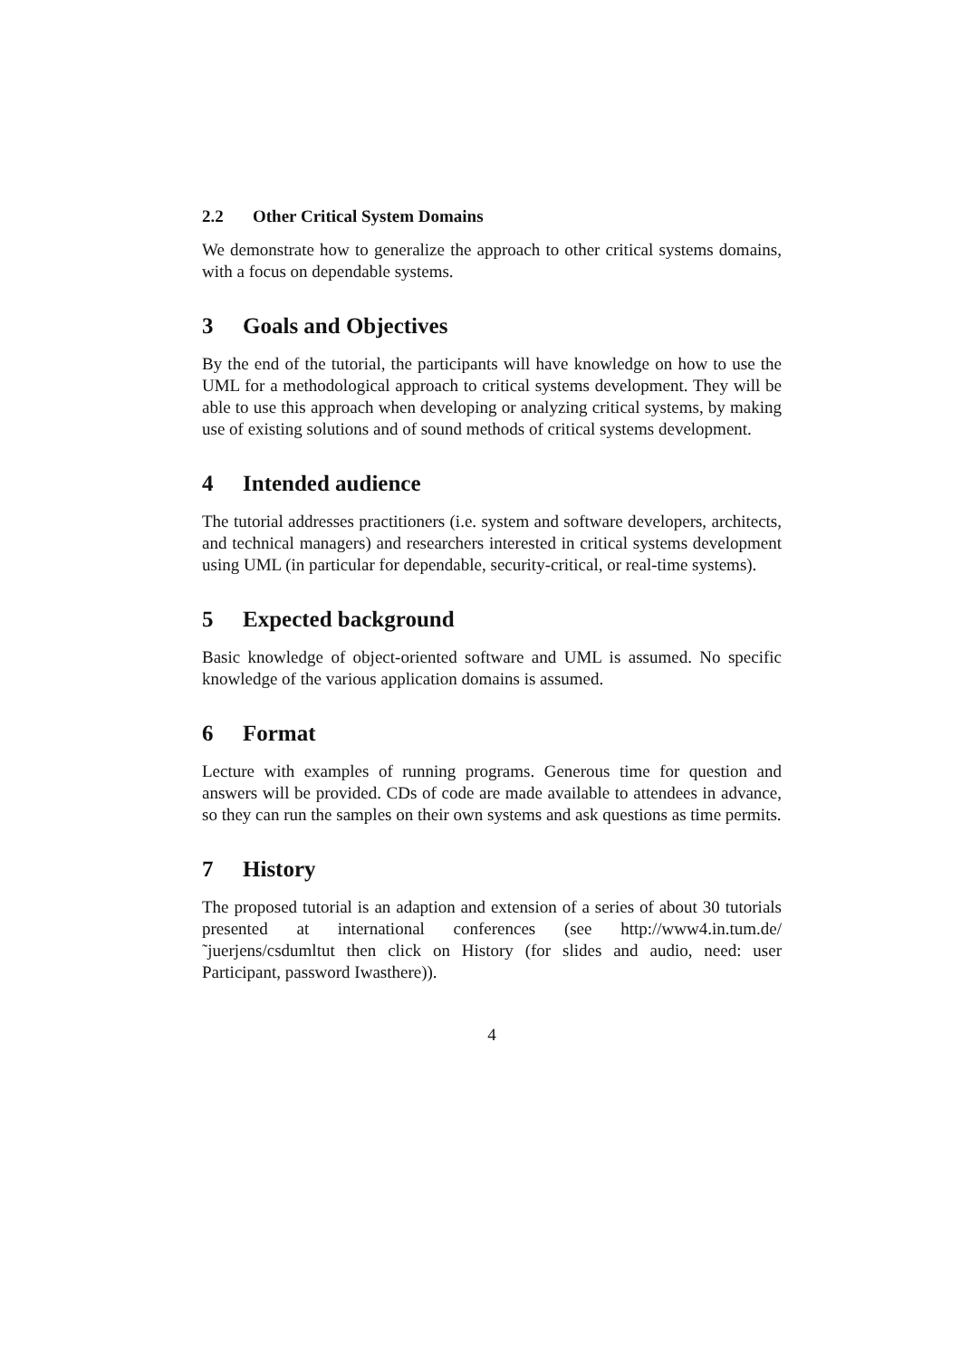2.2 Other Critical System Domains
We demonstrate how to generalize the approach to other critical systems domains, with a focus on dependable systems.
3 Goals and Objectives
By the end of the tutorial, the participants will have knowledge on how to use the UML for a methodological approach to critical systems development. They will be able to use this approach when developing or analyzing critical systems, by making use of existing solutions and of sound methods of critical systems development.
4 Intended audience
The tutorial addresses practitioners (i.e. system and software developers, architects, and technical managers) and researchers interested in critical systems development using UML (in particular for dependable, security-critical, or real-time systems).
5 Expected background
Basic knowledge of object-oriented software and UML is assumed. No specific knowledge of the various application domains is assumed.
6 Format
Lecture with examples of running programs. Generous time for question and answers will be provided. CDs of code are made available to attendees in advance, so they can run the samples on their own systems and ask questions as time permits.
7 History
The proposed tutorial is an adaption and extension of a series of about 30 tutorials presented at international conferences (see http://www4.in.tum.de/ ˜juerjens/csdumltut then click on History (for slides and audio, need: user Participant, password Iwasthere)).
4